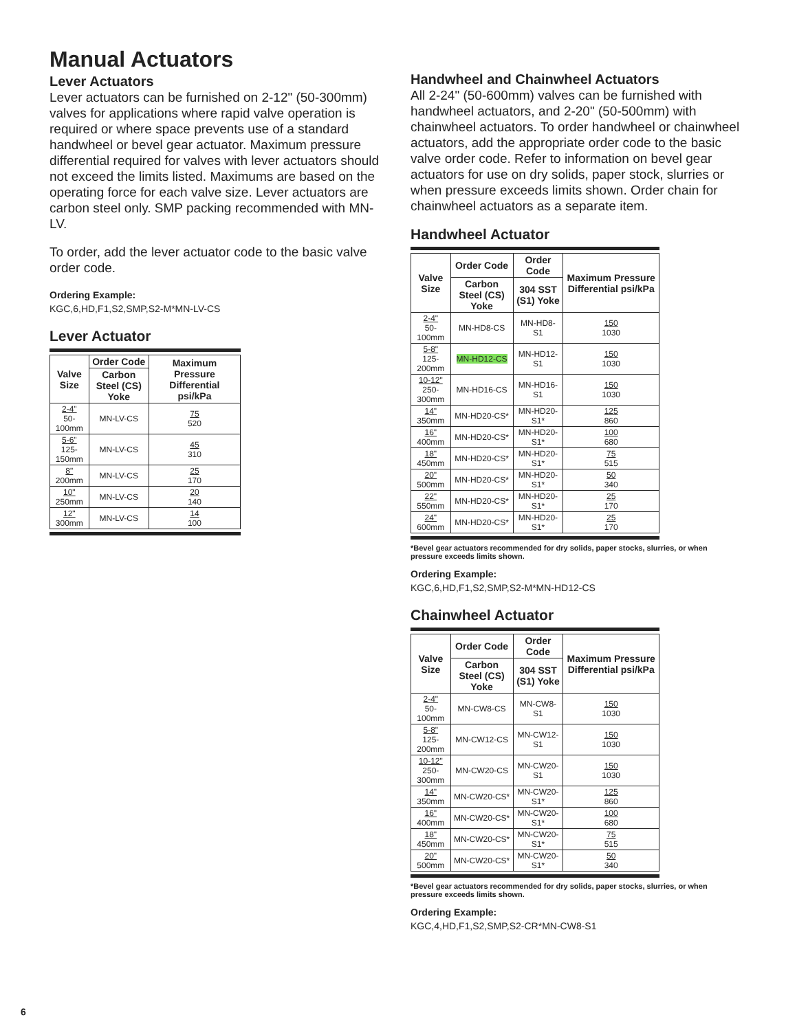Manual Actuators
Lever Actuators
Lever actuators can be furnished on 2-12" (50-300mm) valves for applications where rapid valve operation is required or where space prevents use of a standard handwheel or bevel gear actuator. Maximum pressure differential required for valves with lever actuators should not exceed the limits listed. Maximums are based on the operating force for each valve size. Lever actuators are carbon steel only. SMP packing recommended with MN-LV.
To order, add the lever actuator code to the basic valve order code.
Ordering Example:
KGC,6,HD,F1,S2,SMP,S2-M*MN-LV-CS
Lever Actuator
| Valve Size | Order Code | Maximum Pressure Differential psi/kPa |
| --- | --- | --- |
| | Carbon Steel (CS) Yoke | |
| 2-4" 50-100mm | MN-LV-CS | 75 520 |
| 5-6" 125-150mm | MN-LV-CS | 45 310 |
| 8" 200mm | MN-LV-CS | 25 170 |
| 10" 250mm | MN-LV-CS | 20 140 |
| 12" 300mm | MN-LV-CS | 14 100 |
Handwheel and Chainwheel Actuators
All 2-24" (50-600mm) valves can be furnished with handwheel actuators, and 2-20" (50-500mm) with chainwheel actuators. To order handwheel or chainwheel actuators, add the appropriate order code to the basic valve order code. Refer to information on bevel gear actuators for use on dry solids, paper stock, slurries or when pressure exceeds limits shown. Order chain for chainwheel actuators as a separate item.
Handwheel Actuator
| Valve Size | Order Code | Order Code | Maximum Pressure Differential psi/kPa |
| --- | --- | --- | --- |
| | Carbon Steel (CS) Yoke | 304 SST (S1) Yoke | |
| 2-4" 50-100mm | MN-HD8-CS | MN-HD8-S1 | 150 1030 |
| 5-8" 125-200mm | MN-HD12-CS | MN-HD12-S1 | 150 1030 |
| 10-12" 250-300mm | MN-HD16-CS | MN-HD16-S1 | 150 1030 |
| 14" 350mm | MN-HD20-CS* | MN-HD20-S1* | 125 860 |
| 16" 400mm | MN-HD20-CS* | MN-HD20-S1* | 100 680 |
| 18" 450mm | MN-HD20-CS* | MN-HD20-S1* | 75 515 |
| 20" 500mm | MN-HD20-CS* | MN-HD20-S1* | 50 340 |
| 22" 550mm | MN-HD20-CS* | MN-HD20-S1* | 25 170 |
| 24" 600mm | MN-HD20-CS* | MN-HD20-S1* | 25 170 |
*Bevel gear actuators recommended for dry solids, paper stocks, slurries, or when pressure exceeds limits shown.
Ordering Example:
KGC,6,HD,F1,S2,SMP,S2-M*MN-HD12-CS
Chainwheel Actuator
| Valve Size | Order Code | Order Code | Maximum Pressure Differential psi/kPa |
| --- | --- | --- | --- |
| | Carbon Steel (CS) Yoke | 304 SST (S1) Yoke | |
| 2-4" 50-100mm | MN-CW8-CS | MN-CW8-S1 | 150 1030 |
| 5-8" 125-200mm | MN-CW12-CS | MN-CW12-S1 | 150 1030 |
| 10-12" 250-300mm | MN-CW20-CS | MN-CW20-S1 | 150 1030 |
| 14" 350mm | MN-CW20-CS* | MN-CW20-S1* | 125 860 |
| 16" 400mm | MN-CW20-CS* | MN-CW20-S1* | 100 680 |
| 18" 450mm | MN-CW20-CS* | MN-CW20-S1* | 75 515 |
| 20" 500mm | MN-CW20-CS* | MN-CW20-S1* | 50 340 |
*Bevel gear actuators recommended for dry solids, paper stocks, slurries, or when pressure exceeds limits shown.
Ordering Example:
KGC,4,HD,F1,S2,SMP,S2-CR*MN-CW8-S1
6